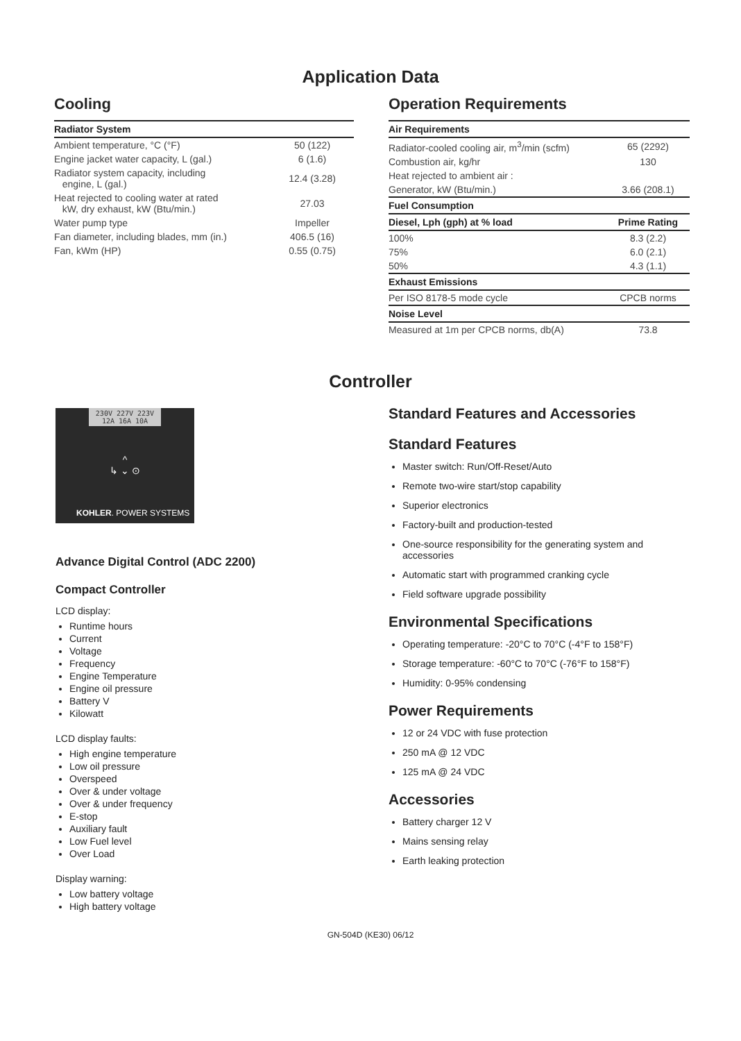Application Data
Cooling
| Radiator System | |
| --- | --- |
| Ambient temperature, °C (°F) | 50 (122) |
| Engine jacket water capacity, L (gal.) | 6 (1.6) |
| Radiator system capacity, including engine, L (gal.) | 12.4 (3.28) |
| Heat rejected to cooling water at rated kW, dry exhaust, kW (Btu/min.) | 27.03 |
| Water pump type | Impeller |
| Fan diameter, including blades, mm (in.) | 406.5 (16) |
| Fan, kWm (HP) | 0.55 (0.75) |
Operation Requirements
| Air Requirements | |
| --- | --- |
| Radiator-cooled cooling air, m<sup>3</sup>/min (scfm) | 65 (2292) |
| Combustion air, kg/hr | 130 |
| Heat rejected to ambient air : | |
| Generator, kW (Btu/min.) | 3.66 (208.1) |
| Fuel Consumption | |
| Diesel, Lph (gph) at % load | Prime Rating |
| 100% | 8.3 (2.2) |
| 75% | 6.0 (2.1) |
| 50% | 4.3 (1.1) |
| Exhaust Emissions | |
| Per ISO 8178-5 mode cycle | CPCB norms |
| Noise Level | |
| Measured at 1m per CPCB norms, db(A) | 73.8 |
Controller
230V 227V 223V
12A 16A 10A
^
↳ ⌄ ⊙
KOHLER. POWER SYSTEMS
Advance Digital Control (ADC 2200)
Compact Controller
LCD display:
Runtime hours
Current
Voltage
Frequency
Engine Temperature
Engine oil pressure
Battery V
Kilowatt
LCD display faults:
High engine temperature
Low oil pressure
Overspeed
Over & under voltage
Over & under frequency
E-stop
Auxiliary fault
Low Fuel level
Over Load
Display warning:
Low battery voltage
High battery voltage
Standard Features and Accessories
Standard Features
Master switch: Run/Off-Reset/Auto
Remote two-wire start/stop capability
Superior electronics
Factory-built and production-tested
One-source responsibility for the generating system and accessories
Automatic start with programmed cranking cycle
Field software upgrade possibility
Environmental Specifications
Operating temperature: -20°C to 70°C (-4°F to 158°F)
Storage temperature: -60°C to 70°C (-76°F to 158°F)
Humidity: 0-95% condensing
Power Requirements
12 or 24 VDC with fuse protection
250 mA @ 12 VDC
125 mA @ 24 VDC
Accessories
Battery charger 12 V
Mains sensing relay
Earth leaking protection
GN-504D (KE30) 06/12